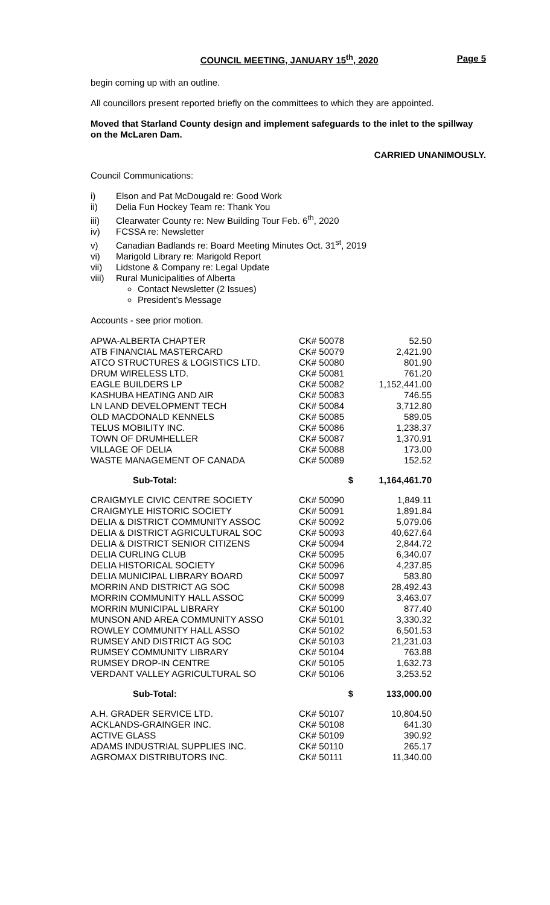COUNCIL MEETING, JANUARY 15<sup>th</sup>, 2020 Page 5
begin coming up with an outline.
All councillors present reported briefly on the committees to which they are appointed.
Moved that Starland County design and implement safeguards to the inlet to the spillway on the McLaren Dam.
CARRIED UNANIMOUSLY.
Council Communications:
i) Elson and Pat McDougald re: Good Work
ii) Delia Fun Hockey Team re: Thank You
iii) Clearwater County re: New Building Tour Feb. 6<sup>th</sup>, 2020
iv) FCSSA re: Newsletter
v) Canadian Badlands re: Board Meeting Minutes Oct. 31<sup>st</sup>, 2019
vi) Marigold Library re: Marigold Report
vii) Lidstone & Company re: Legal Update
viii) Rural Municipalities of Alberta
Contact Newsletter (2 Issues)
President’s Message
Accounts - see prior motion.
| APWA-ALBERTA CHAPTER | CK# 50078 | 52.50 |
| ATB FINANCIAL MASTERCARD | CK# 50079 | 2,421.90 |
| ATCO STRUCTURES & LOGISTICS LTD. | CK# 50080 | 801.90 |
| DRUM WIRELESS LTD. | CK# 50081 | 761.20 |
| EAGLE BUILDERS LP | CK# 50082 | 1,152,441.00 |
| KASHUBA HEATING AND AIR | CK# 50083 | 746.55 |
| LN LAND DEVELOPMENT TECH | CK# 50084 | 3,712.80 |
| OLD MACDONALD KENNELS | CK# 50085 | 589.05 |
| TELUS MOBILITY INC. | CK# 50086 | 1,238.37 |
| TOWN OF DRUMHELLER | CK# 50087 | 1,370.91 |
| VILLAGE OF DELIA | CK# 50088 | 173.00 |
| WASTE MANAGEMENT OF CANADA | CK# 50089 | 152.52 |
| Sub-Total: | $ | 1,164,461.70 |
| CRAIGMYLE CIVIC CENTRE SOCIETY | CK# 50090 | 1,849.11 |
| CRAIGMYLE HISTORIC SOCIETY | CK# 50091 | 1,891.84 |
| DELIA & DISTRICT COMMUNITY ASSOC | CK# 50092 | 5,079.06 |
| DELIA & DISTRICT AGRICULTURAL SOC | CK# 50093 | 40,627.64 |
| DELIA & DISTRICT SENIOR CITIZENS | CK# 50094 | 2,844.72 |
| DELIA CURLING CLUB | CK# 50095 | 6,340.07 |
| DELIA HISTORICAL SOCIETY | CK# 50096 | 4,237.85 |
| DELIA MUNICIPAL LIBRARY BOARD | CK# 50097 | 583.80 |
| MORRIN AND DISTRICT AG SOC | CK# 50098 | 28,492.43 |
| MORRIN COMMUNITY HALL ASSOC | CK# 50099 | 3,463.07 |
| MORRIN MUNICIPAL LIBRARY | CK# 50100 | 877.40 |
| MUNSON AND AREA COMMUNITY ASSO | CK# 50101 | 3,330.32 |
| ROWLEY COMMUNITY HALL ASSO | CK# 50102 | 6,501.53 |
| RUMSEY AND DISTRICT AG SOC | CK# 50103 | 21,231.03 |
| RUMSEY COMMUNITY LIBRARY | CK# 50104 | 763.88 |
| RUMSEY DROP-IN CENTRE | CK# 50105 | 1,632.73 |
| VERDANT VALLEY AGRICULTURAL SO | CK# 50106 | 3,253.52 |
| Sub-Total: | $ | 133,000.00 |
| A.H. GRADER SERVICE LTD. | CK# 50107 | 10,804.50 |
| ACKLANDS-GRAINGER INC. | CK# 50108 | 641.30 |
| ACTIVE GLASS | CK# 50109 | 390.92 |
| ADAMS INDUSTRIAL SUPPLIES INC. | CK# 50110 | 265.17 |
| AGROMAX DISTRIBUTORS INC. | CK# 50111 | 11,340.00 |